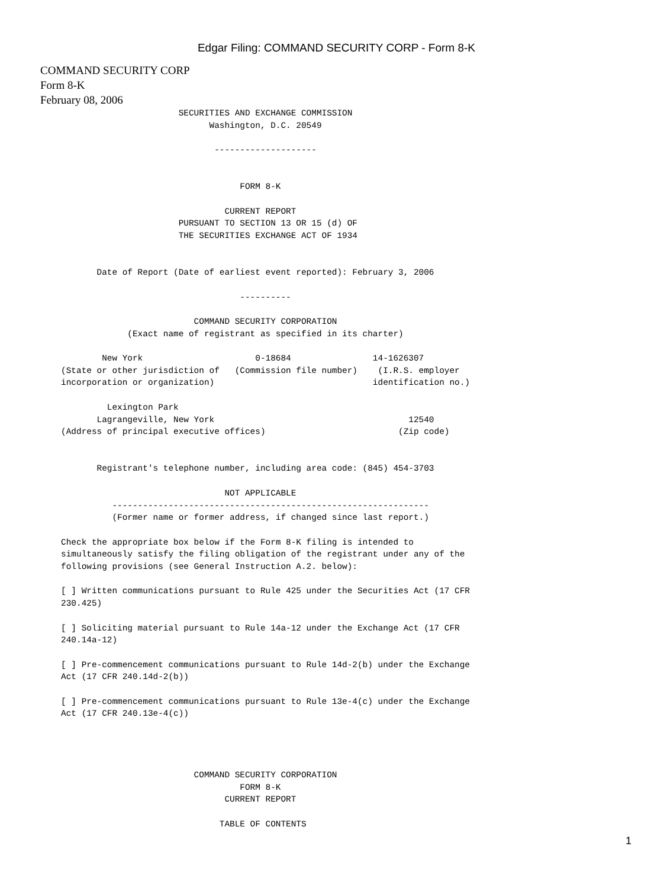Edgar Filing: COMMAND SECURITY CORP - Form 8-K
COMMAND SECURITY CORP
Form 8-K
February 08, 2006
                               SECURITIES AND EXCHANGE COMMISSION
                                     Washington, D.C. 20549

                                      --------------------


                                           FORM 8-K

                                        CURRENT REPORT
                               PURSUANT TO SECTION 13 OR 15 (d) OF
                               THE SECURITIES EXCHANGE ACT OF 1934


               Date of Report (Date of earliest event reported): February 3, 2006

                                           ----------

                                  COMMAND SECURITY CORPORATION
                     (Exact name of registrant as specified in its charter)

                New York                      0-18684                14-1626307
        (State or other jurisdiction of   (Commission file number)    (I.R.S. employer
        incorporation or organization)                               identification no.)

                 Lexington Park
               Lagrangeville, New York                                      12540
        (Address of principal executive offices)                          (Zip code)


               Registrant's telephone number, including area code: (845) 454-3703

                                        NOT APPLICABLE
                  --------------------------------------------------------------
                  (Former name or former address, if changed since last report.)

        Check the appropriate box below if the Form 8-K filing is intended to
        simultaneously satisfy the filing obligation of the registrant under any of the
        following provisions (see General Instruction A.2. below):

        [ ] Written communications pursuant to Rule 425 under the Securities Act (17 CFR
        230.425)

        [ ] Soliciting material pursuant to Rule 14a-12 under the Exchange Act (17 CFR
        240.14a-12)

        [ ] Pre-commencement communications pursuant to Rule 14d-2(b) under the Exchange
        Act (17 CFR 240.14d-2(b))

        [ ] Pre-commencement communications pursuant to Rule 13e-4(c) under the Exchange
        Act (17 CFR 240.13e-4(c))




                                  COMMAND SECURITY CORPORATION
                                           FORM 8-K
                                        CURRENT REPORT

                                       TABLE OF CONTENTS
1